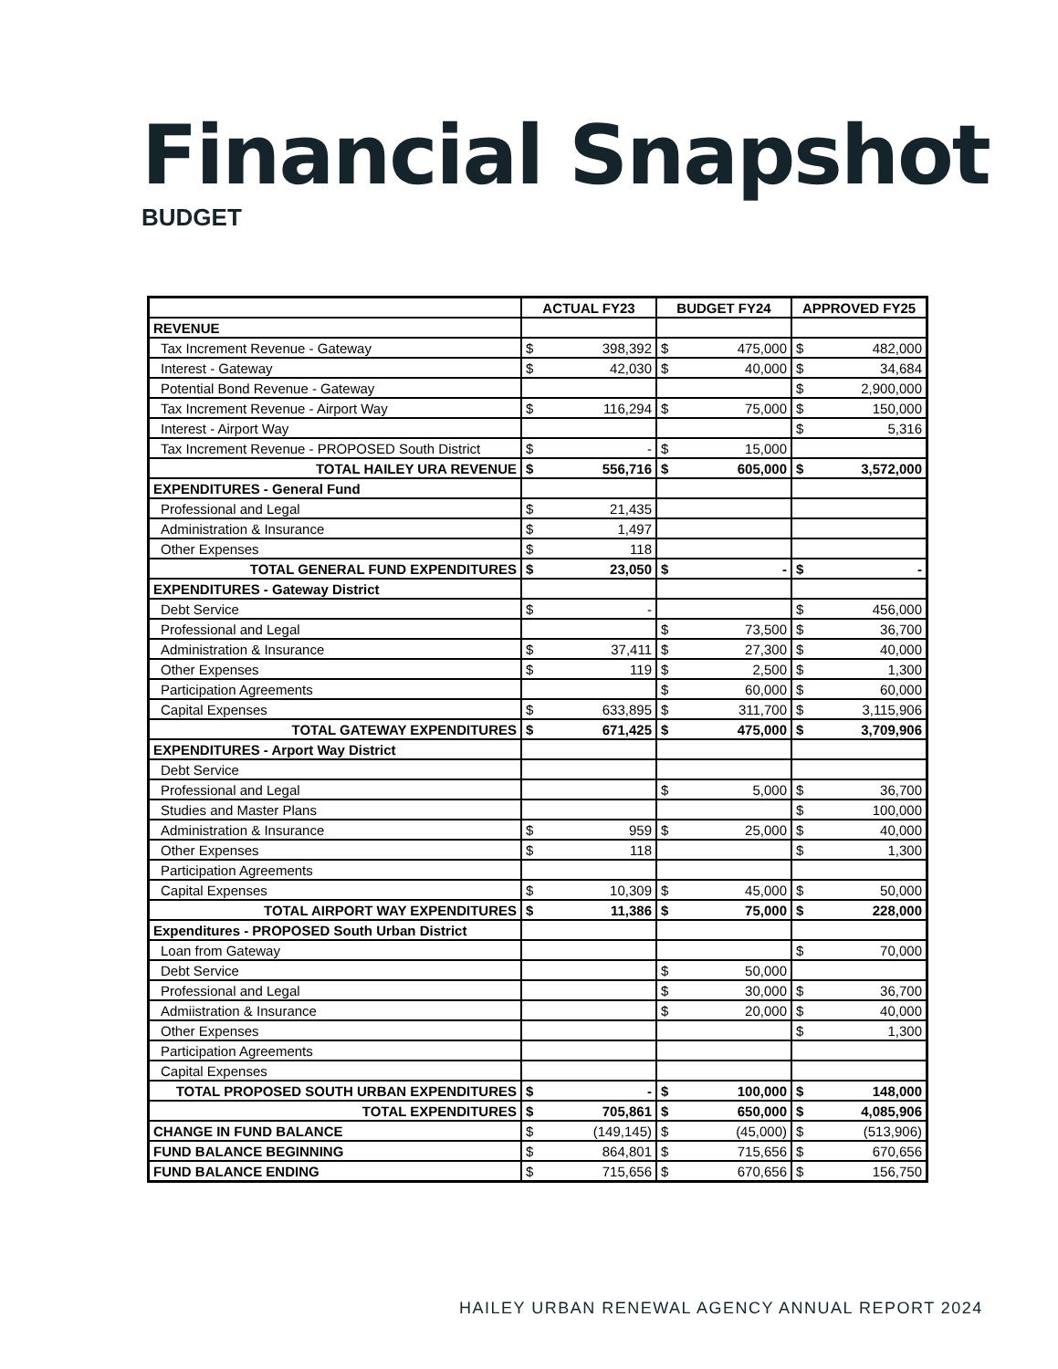Financial Snapshot
BUDGET
| | ACTUAL FY23 | | BUDGET FY24 | | APPROVED FY25 | |
| --- | --- | --- | --- | --- | --- | --- |
| REVENUE | | | | | | |
| Tax Increment Revenue - Gateway | $ | 398,392 | $ | 475,000 | $ | 482,000 |
| Interest - Gateway | $ | 42,030 | $ | 40,000 | $ | 34,684 |
| Potential Bond Revenue - Gateway | | | | | $ | 2,900,000 |
| Tax Increment Revenue - Airport Way | $ | 116,294 | $ | 75,000 | $ | 150,000 |
| Interest - Airport Way | | | | | $ | 5,316 |
| Tax Increment Revenue - PROPOSED South District | $ | - | $ | 15,000 | | |
| TOTAL HAILEY URA REVENUE | $ | 556,716 | $ | 605,000 | $ | 3,572,000 |
| EXPENDITURES - General Fund | | | | | | |
| Professional and Legal | $ | 21,435 | | | | |
| Administration & Insurance | $ | 1,497 | | | | |
| Other Expenses | $ | 118 | | | | |
| TOTAL GENERAL FUND EXPENDITURES | $ | 23,050 | $ | - | $ | - |
| EXPENDITURES - Gateway District | | | | | | |
| Debt Service | $ | - | | | $ | 456,000 |
| Professional and Legal | | | $ | 73,500 | $ | 36,700 |
| Administration & Insurance | $ | 37,411 | $ | 27,300 | $ | 40,000 |
| Other Expenses | $ | 119 | $ | 2,500 | $ | 1,300 |
| Participation Agreements | | | $ | 60,000 | $ | 60,000 |
| Capital Expenses | $ | 633,895 | $ | 311,700 | $ | 3,115,906 |
| TOTAL GATEWAY EXPENDITURES | $ | 671,425 | $ | 475,000 | $ | 3,709,906 |
| EXPENDITURES - Arport Way District | | | | | | |
| Debt Service | | | | | | |
| Professional and Legal | | | $ | 5,000 | $ | 36,700 |
| Studies and Master Plans | | | | | $ | 100,000 |
| Administration & Insurance | $ | 959 | $ | 25,000 | $ | 40,000 |
| Other Expenses | $ | 118 | | | $ | 1,300 |
| Participation Agreements | | | | | | |
| Capital Expenses | $ | 10,309 | $ | 45,000 | $ | 50,000 |
| TOTAL AIRPORT WAY EXPENDITURES | $ | 11,386 | $ | 75,000 | $ | 228,000 |
| Expenditures - PROPOSED South Urban District | | | | | | |
| Loan from Gateway | | | | | $ | 70,000 |
| Debt Service | | | $ | 50,000 | | |
| Professional and Legal | | | $ | 30,000 | $ | 36,700 |
| Admiistration & Insurance | | | $ | 20,000 | $ | 40,000 |
| Other Expenses | | | | | $ | 1,300 |
| Participation Agreements | | | | | | |
| Capital Expenses | | | | | | |
| TOTAL PROPOSED SOUTH URBAN EXPENDITURES | $ | - | $ | 100,000 | $ | 148,000 |
| TOTAL EXPENDITURES | $ | 705,861 | $ | 650,000 | $ | 4,085,906 |
| CHANGE IN FUND BALANCE | $ | (149,145) | $ | (45,000) | $ | (513,906) |
| FUND BALANCE BEGINNING | $ | 864,801 | $ | 715,656 | $ | 670,656 |
| FUND BALANCE ENDING | $ | 715,656 | $ | 670,656 | $ | 156,750 |
HAILEY URBAN RENEWAL AGENCY ANNUAL REPORT 2024